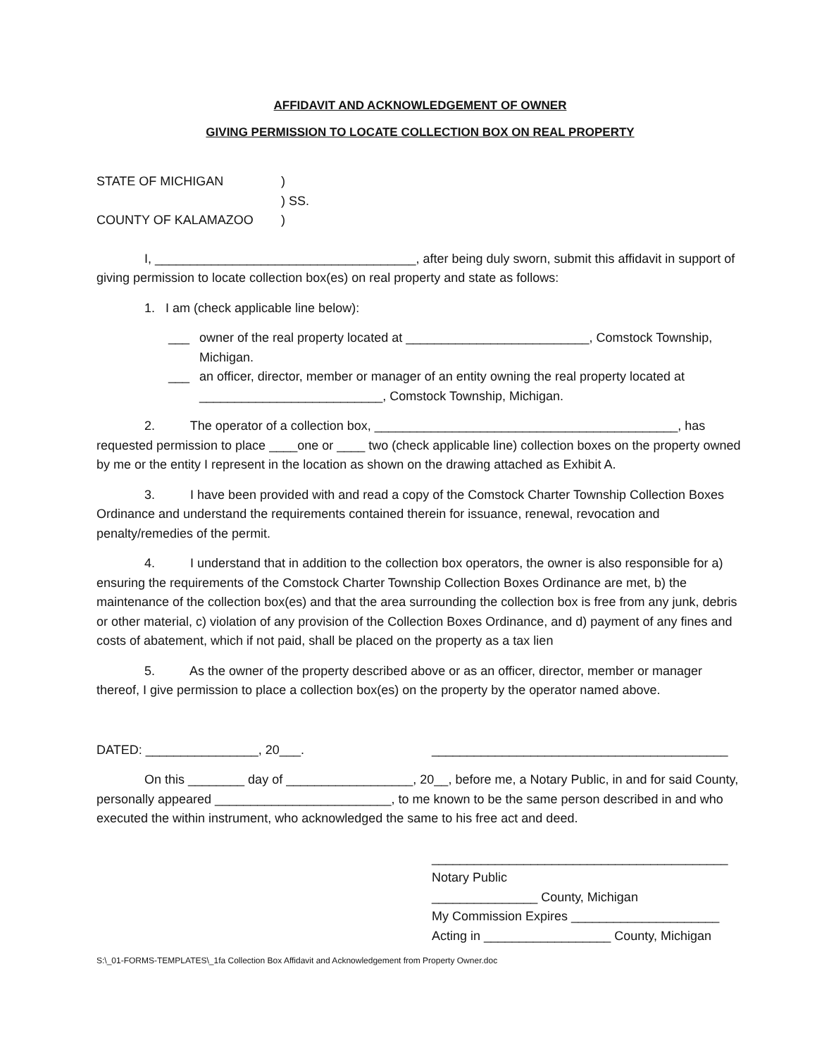AFFIDAVIT AND ACKNOWLEDGEMENT OF OWNER
GIVING PERMISSION TO LOCATE COLLECTION BOX ON REAL PROPERTY
STATE OF MICHIGAN)
) SS.
COUNTY OF KALAMAZOO)
I, _____________________________________, after being duly sworn, submit this affidavit in support of giving permission to locate collection box(es) on real property and state as follows:
1. I am (check applicable line below):
___ owner of the real property located at __________________________, Comstock Township, Michigan.
___ an officer, director, member or manager of an entity owning the real property located at __________________________, Comstock Township, Michigan.
2. The operator of a collection box, ___________________________________________, has requested permission to place ____one or ____ two (check applicable line) collection boxes on the property owned by me or the entity I represent in the location as shown on the drawing attached as Exhibit A.
3. I have been provided with and read a copy of the Comstock Charter Township Collection Boxes Ordinance and understand the requirements contained therein for issuance, renewal, revocation and penalty/remedies of the permit.
4. I understand that in addition to the collection box operators, the owner is also responsible for a) ensuring the requirements of the Comstock Charter Township Collection Boxes Ordinance are met, b) the maintenance of the collection box(es) and that the area surrounding the collection box is free from any junk, debris or other material, c) violation of any provision of the Collection Boxes Ordinance, and d) payment of any fines and costs of abatement, which if not paid, shall be placed on the property as a tax lien
5. As the owner of the property described above or as an officer, director, member or manager thereof, I give permission to place a collection box(es) on the property by the operator named above.
DATED: ________________, 20___. __________________________________________
On this ________ day of __________________, 20__, before me, a Notary Public, in and for said County, personally appeared _________________________, to me known to be the same person described in and who executed the within instrument, who acknowledged the same to his free act and deed.
__________________________________________
Notary Public
_______________ County, Michigan
My Commission Expires _____________________
Acting in __________________ County, Michigan
S:\_01-FORMS-TEMPLATES\_1fa Collection Box Affidavit and Acknowledgement from Property Owner.doc